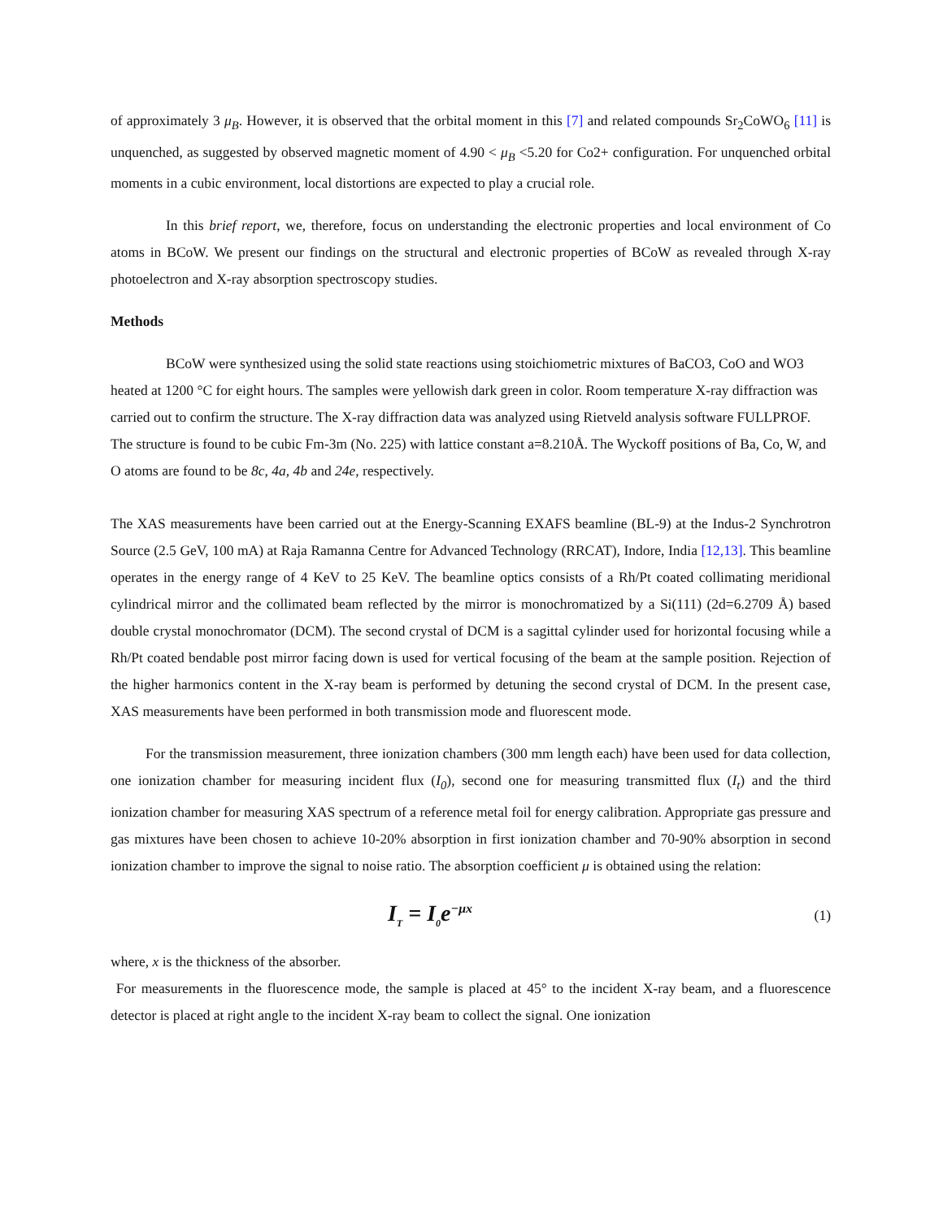of approximately 3 μ<sub>B</sub>. However, it is observed that the orbital moment in this [7] and related compounds Sr<sub>2</sub>CoWO<sub>6</sub> [11] is unquenched, as suggested by observed magnetic moment of 4.90 < μ<sub>B</sub> <5.20 for Co2+ configuration. For unquenched orbital moments in a cubic environment, local distortions are expected to play a crucial role.
In this brief report, we, therefore, focus on understanding the electronic properties and local environment of Co atoms in BCoW. We present our findings on the structural and electronic properties of BCoW as revealed through X-ray photoelectron and X-ray absorption spectroscopy studies.
Methods
BCoW were synthesized using the solid state reactions using stoichiometric mixtures of BaCO3, CoO and WO3 heated at 1200 °C for eight hours. The samples were yellowish dark green in color. Room temperature X-ray diffraction was carried out to confirm the structure. The X-ray diffraction data was analyzed using Rietveld analysis software FULLPROF. The structure is found to be cubic Fm-3m (No. 225) with lattice constant a=8.210Å. The Wyckoff positions of Ba, Co, W, and O atoms are found to be 8c, 4a, 4b and 24e, respectively.
The XAS measurements have been carried out at the Energy-Scanning EXAFS beamline (BL-9) at the Indus-2 Synchrotron Source (2.5 GeV, 100 mA) at Raja Ramanna Centre for Advanced Technology (RRCAT), Indore, India [12,13]. This beamline operates in the energy range of 4 KeV to 25 KeV. The beamline optics consists of a Rh/Pt coated collimating meridional cylindrical mirror and the collimated beam reflected by the mirror is monochromatized by a Si(111) (2d=6.2709 Å) based double crystal monochromator (DCM). The second crystal of DCM is a sagittal cylinder used for horizontal focusing while a Rh/Pt coated bendable post mirror facing down is used for vertical focusing of the beam at the sample position. Rejection of the higher harmonics content in the X-ray beam is performed by detuning the second crystal of DCM. In the present case, XAS measurements have been performed in both transmission mode and fluorescent mode.
For the transmission measurement, three ionization chambers (300 mm length each) have been used for data collection, one ionization chamber for measuring incident flux (I<sub>0</sub>), second one for measuring transmitted flux (I<sub>t</sub>) and the third ionization chamber for measuring XAS spectrum of a reference metal foil for energy calibration. Appropriate gas pressure and gas mixtures have been chosen to achieve 10-20% absorption in first ionization chamber and 70-90% absorption in second ionization chamber to improve the signal to noise ratio. The absorption coefficient μ is obtained using the relation:
I<sub>T</sub> = I<sub>0</sub>e<sup>−μx</sup> (1)
where, x is the thickness of the absorber.
For measurements in the fluorescence mode, the sample is placed at 45° to the incident X-ray beam, and a fluorescence detector is placed at right angle to the incident X-ray beam to collect the signal. One ionization